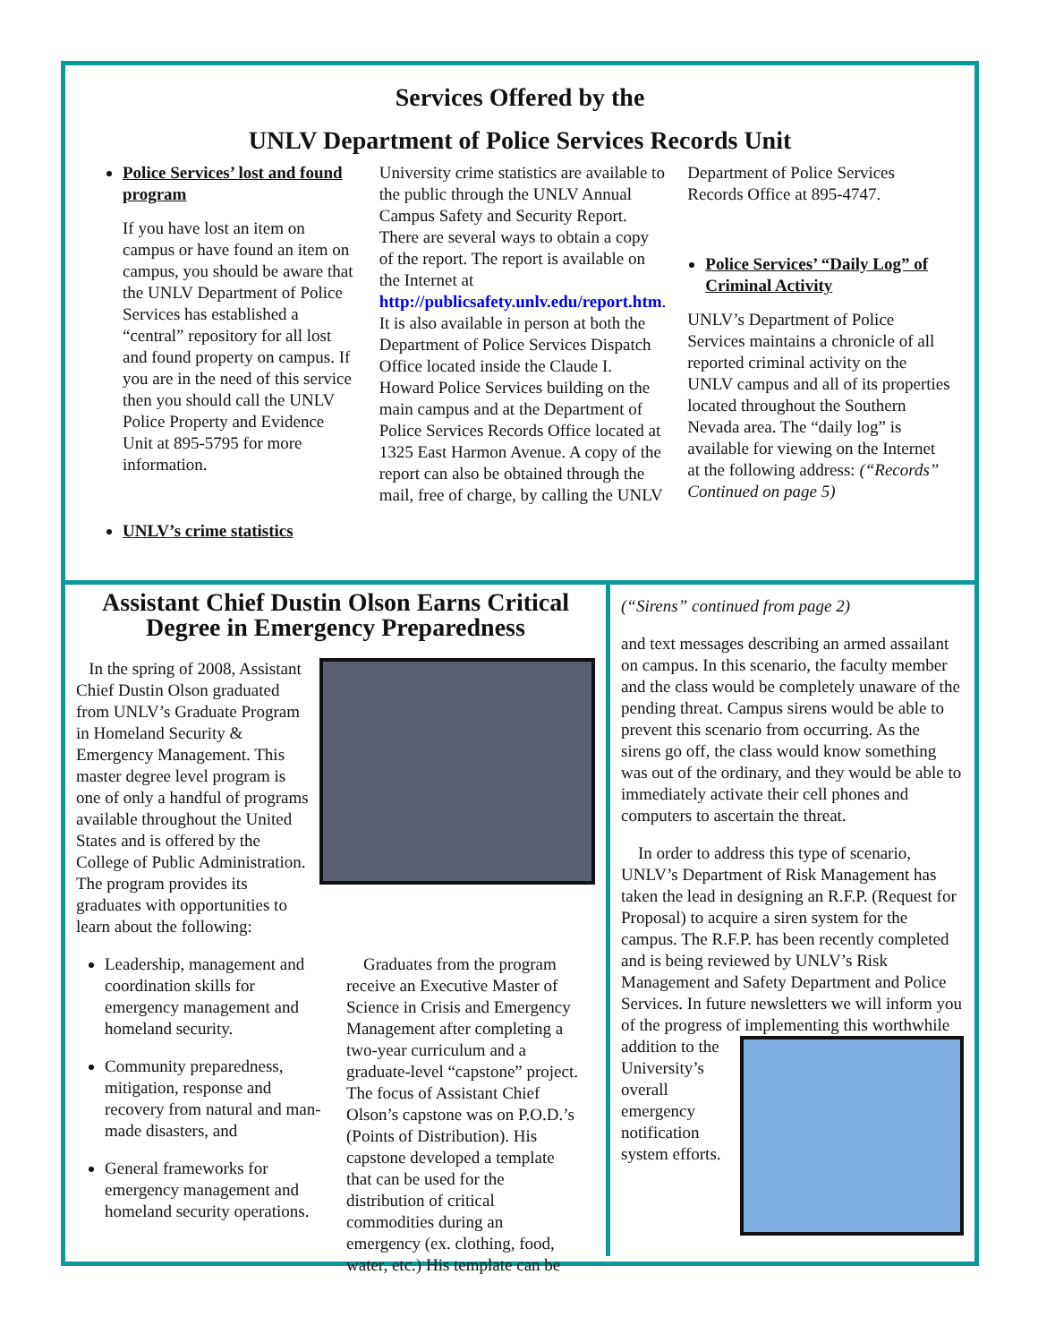Services Offered by the
UNLV Department of Police Services Records Unit
Police Services’ lost and found program
If you have lost an item on campus or have found an item on campus, you should be aware that the UNLV Department of Police Services has established a “central” repository for all lost and found property on campus. If you are in the need of this service then you should call the UNLV Police Property and Evidence Unit at 895-5795 for more information.
UNLV’s crime statistics
University crime statistics are available to the public through the UNLV Annual Campus Safety and Security Report. There are several ways to obtain a copy of the report. The report is available on the Internet at http://publicsafety.unlv.edu/report.htm. It is also available in person at both the Department of Police Services Dispatch Office located inside the Claude I. Howard Police Services building on the main campus and at the Department of Police Services Records Office located at 1325 East Harmon Avenue. A copy of the report can also be obtained through the mail, free of charge, by calling the UNLV
Department of Police Services Records Office at 895-4747.
Police Services’ “Daily Log” of Criminal Activity
UNLV’s Department of Police Services maintains a chronicle of all reported criminal activity on the UNLV campus and all of its properties located throughout the Southern Nevada area. The “daily log” is available for viewing on the Internet at the following address: (“Records” Continued on page 5)
Assistant Chief Dustin Olson Earns Critical Degree in Emergency Preparedness
In the spring of 2008, Assistant Chief Dustin Olson graduated from UNLV’s Graduate Program in Homeland Security & Emergency Management. This master degree level program is one of only a handful of programs available throughout the United States and is offered by the College of Public Administration. The program provides its graduates with opportunities to learn about the following:
Leadership, management and coordination skills for emergency management and homeland security.
Community preparedness, mitigation, response and recovery from natural and man-made disasters, and
General frameworks for emergency management and homeland security operations.
Graduates from the program receive an Executive Master of Science in Crisis and Emergency Management after completing a two-year curriculum and a graduate-level “capstone” project. The focus of Assistant Chief Olson’s capstone was on P.O.D.’s (Points of Distribution). His capstone developed a template that can be used for the distribution of critical commodities during an emergency (ex. clothing, food, water, etc.) His template can be
(“Sirens” continued from page 2)
and text messages describing an armed assailant on campus. In this scenario, the faculty member and the class would be completely unaware of the pending threat. Campus sirens would be able to prevent this scenario from occurring. As the sirens go off, the class would know something was out of the ordinary, and they would be able to immediately activate their cell phones and computers to ascertain the threat.
In order to address this type of scenario, UNLV’s Department of Risk Management has taken the lead in designing an R.F.P. (Request for Proposal) to acquire a siren system for the campus. The R.F.P. has been recently completed and is being reviewed by UNLV’s Risk Management and Safety Department and Police Services. In future newsletters we will inform you of the progress of implementing this worthwhile addition to the University’s overall emergency notification system efforts.